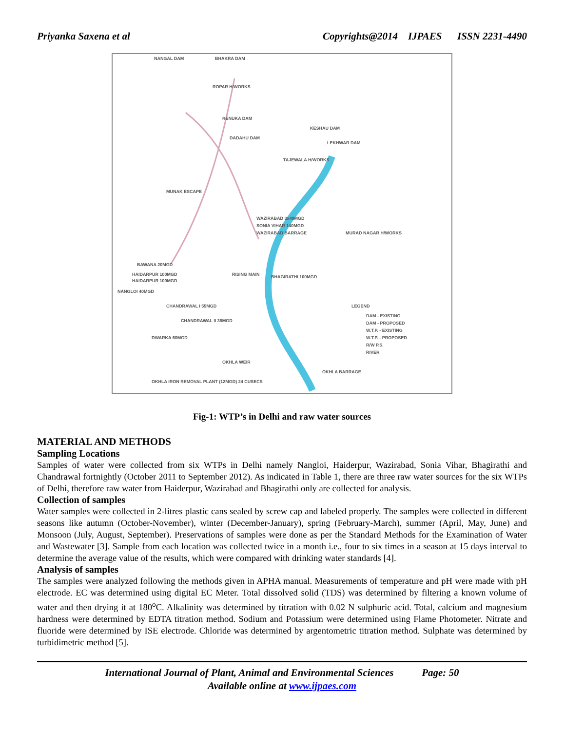Priyanka Saxena et al Copyrights@2014 IJPAES ISSN 2231-4490
NANGAL DAM
BHAKRA DAM
ROPAR H/WORKS
RENUKA DAM
DADAHU DAM
KESHAU DAM
LEKHWAR DAM
TAJEWALA H/WORKS
MUNAK ESCAPE
WAZIRABAD 3x40MGD
SONIA VIHAR 140MGD
WAZIRABAD BARRAGE
MURAD NAGAR H/WORKS
BAWANA 20MGD
HAIDARPUR 100MGD
HAIDARPUR 100MGD
NANGLOI 40MGD
RISING MAIN
BHAGIRATHI 100MGD
CHANDRAWAL I 55MGD
CHANDRAWAL II 35MGD
DWARKA 60MGD
OKHLA WEIR
OKHLA BARRAGE
OKHLA IRON REMOVAL PLANT (12MGD) 24 CUSECS
LEGEND
DAM - EXISTING
DAM - PROPOSED
W.T.P. - EXISTING
W.T.P. - PROPOSED
R/W P.S.
RIVER
Fig-1: WTP’s in Delhi and raw water sources
MATERIAL AND METHODS
Sampling Locations
Samples of water were collected from six WTPs in Delhi namely Nangloi, Haiderpur, Wazirabad, Sonia Vihar, Bhagirathi and Chandrawal fortnightly (October 2011 to September 2012). As indicated in Table 1, there are three raw water sources for the six WTPs of Delhi, therefore raw water from Haiderpur, Wazirabad and Bhagirathi only are collected for analysis.
Collection of samples
Water samples were collected in 2-litres plastic cans sealed by screw cap and labeled properly. The samples were collected in different seasons like autumn (October-November), winter (December-January), spring (February-March), summer (April, May, June) and Monsoon (July, August, September). Preservations of samples were done as per the Standard Methods for the Examination of Water and Wastewater [3]. Sample from each location was collected twice in a month i.e., four to six times in a season at 15 days interval to determine the average value of the results, which were compared with drinking water standards [4].
Analysis of samples
The samples were analyzed following the methods given in APHA manual. Measurements of temperature and pH were made with pH electrode. EC was determined using digital EC Meter. Total dissolved solid (TDS) was determined by filtering a known volume of water and then drying it at 180<sup>o</sup>C. Alkalinity was determined by titration with 0.02 N sulphuric acid. Total, calcium and magnesium hardness were determined by EDTA titration method. Sodium and Potassium were determined using Flame Photometer. Nitrate and fluoride were determined by ISE electrode. Chloride was determined by argentometric titration method. Sulphate was determined by turbidimetric method [5].
International Journal of Plant, Animal and Environmental Sciences Page: 50
Available online at www.ijpaes.com